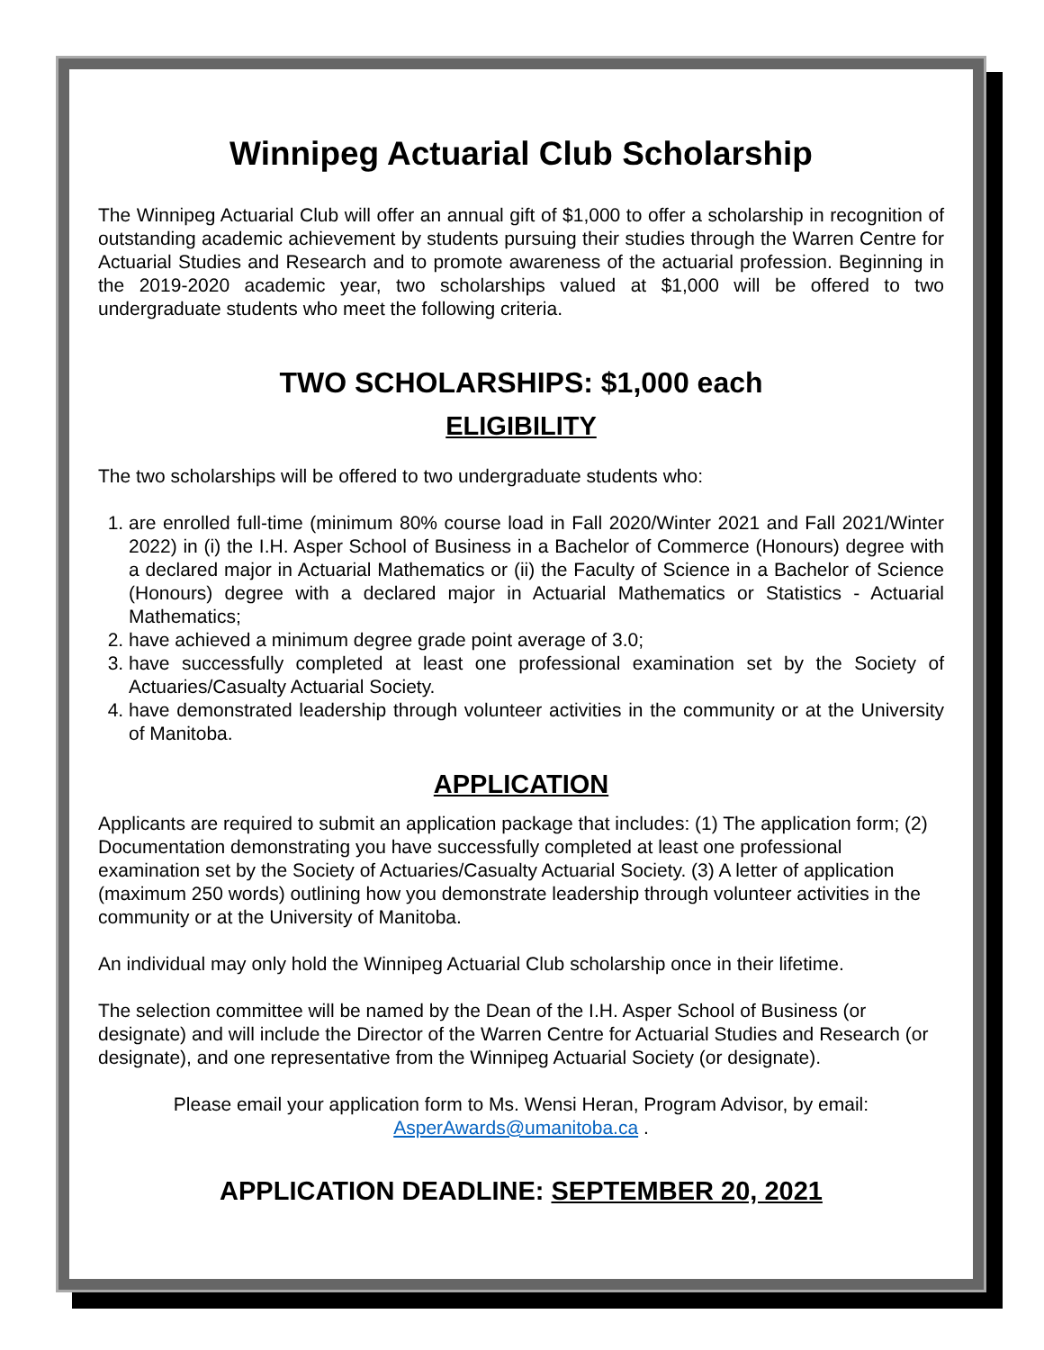Winnipeg Actuarial Club Scholarship
The Winnipeg Actuarial Club will offer an annual gift of $1,000 to offer a scholarship in recognition of outstanding academic achievement by students pursuing their studies through the Warren Centre for Actuarial Studies and Research and to promote awareness of the actuarial profession. Beginning in the 2019-2020 academic year, two scholarships valued at $1,000 will be offered to two undergraduate students who meet the following criteria.
TWO SCHOLARSHIPS: $1,000 each
ELIGIBILITY
The two scholarships will be offered to two undergraduate students who:
1. are enrolled full-time (minimum 80% course load in Fall 2020/Winter 2021 and Fall 2021/Winter 2022) in (i) the I.H. Asper School of Business in a Bachelor of Commerce (Honours) degree with a declared major in Actuarial Mathematics or (ii) the Faculty of Science in a Bachelor of Science (Honours) degree with a declared major in Actuarial Mathematics or Statistics - Actuarial Mathematics;
2. have achieved a minimum degree grade point average of 3.0;
3. have successfully completed at least one professional examination set by the Society of Actuaries/Casualty Actuarial Society.
4. have demonstrated leadership through volunteer activities in the community or at the University of Manitoba.
APPLICATION
Applicants are required to submit an application package that includes: (1) The application form; (2) Documentation demonstrating you have successfully completed at least one professional examination set by the Society of Actuaries/Casualty Actuarial Society. (3) A letter of application (maximum 250 words) outlining how you demonstrate leadership through volunteer activities in the community or at the University of Manitoba.
An individual may only hold the Winnipeg Actuarial Club scholarship once in their lifetime.
The selection committee will be named by the Dean of the I.H. Asper School of Business (or designate) and will include the Director of the Warren Centre for Actuarial Studies and Research (or designate), and one representative from the Winnipeg Actuarial Society (or designate).
Please email your application form to Ms. Wensi Heran, Program Advisor, by email: AsperAwards@umanitoba.ca .
APPLICATION DEADLINE: SEPTEMBER 20, 2021